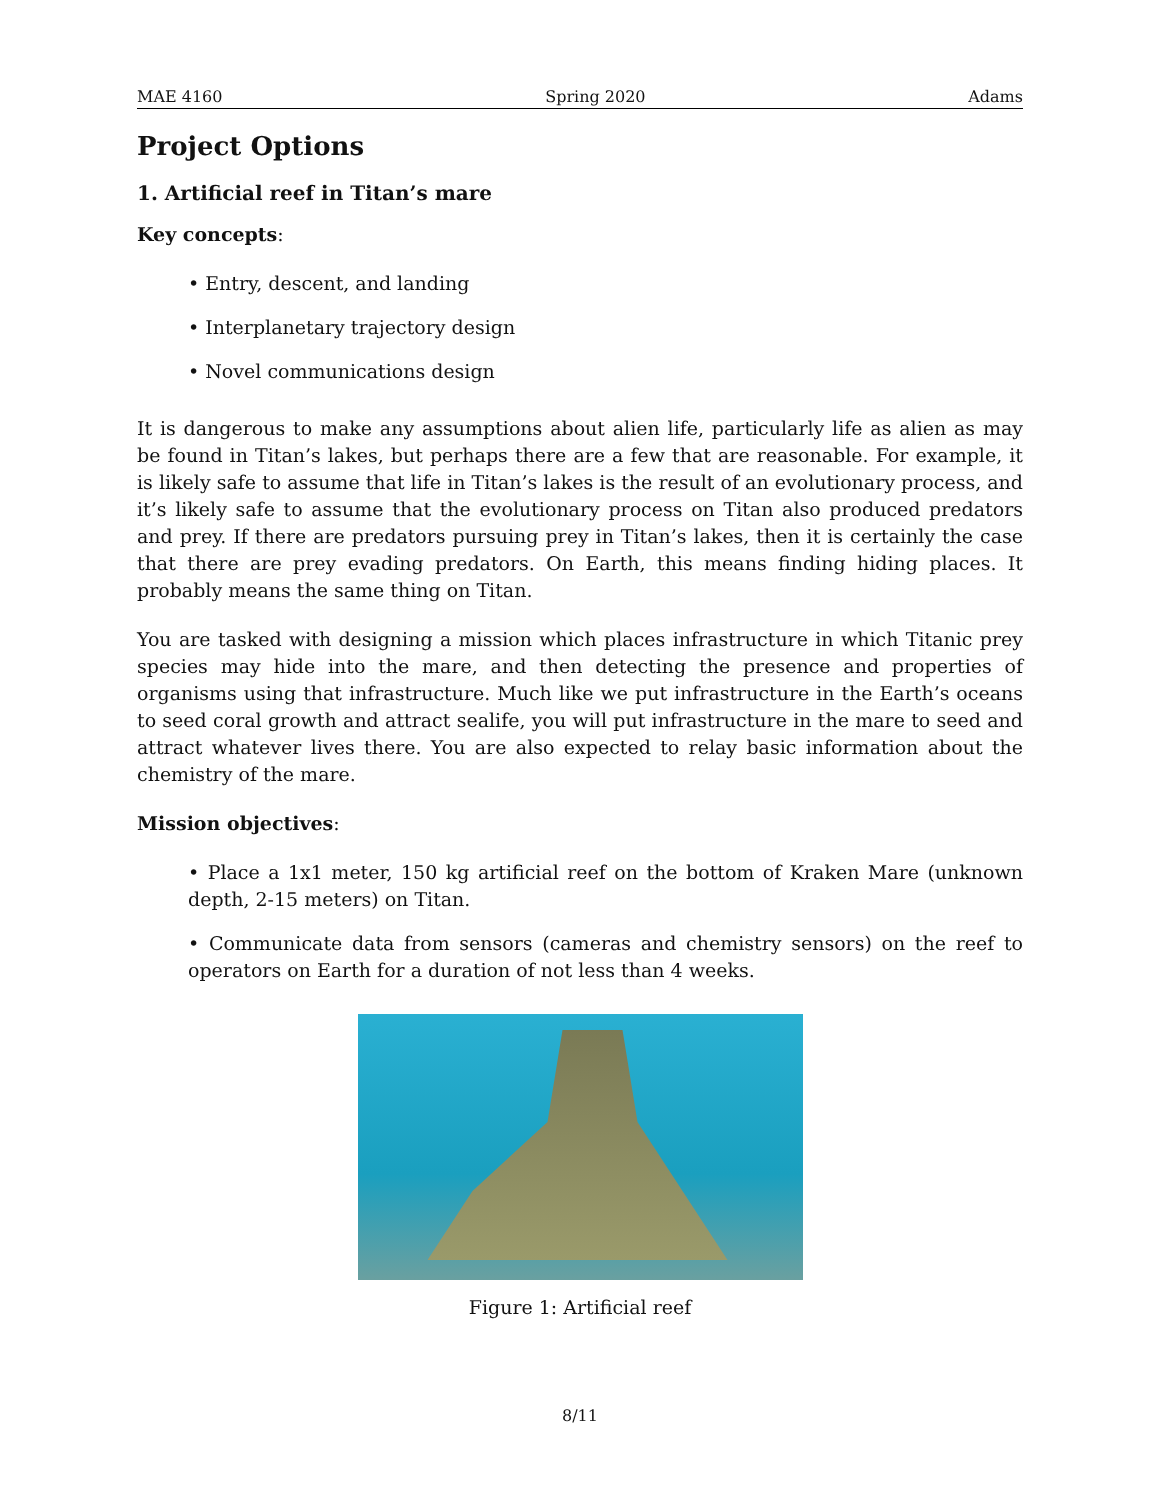MAE 4160 Spring 2020 Adams
Project Options
1. Artificial reef in Titan’s mare
Key concepts:
• Entry, descent, and landing
• Interplanetary trajectory design
• Novel communications design
It is dangerous to make any assumptions about alien life, particularly life as alien as may be found in Titan’s lakes, but perhaps there are a few that are reasonable. For example, it is likely safe to assume that life in Titan’s lakes is the result of an evolutionary process, and it’s likely safe to assume that the evolutionary process on Titan also produced predators and prey. If there are predators pursuing prey in Titan’s lakes, then it is certainly the case that there are prey evading predators. On Earth, this means finding hiding places. It probably means the same thing on Titan.
You are tasked with designing a mission which places infrastructure in which Titanic prey species may hide into the mare, and then detecting the presence and properties of organisms using that infrastructure. Much like we put infrastructure in the Earth’s oceans to seed coral growth and attract sealife, you will put infrastructure in the mare to seed and attract whatever lives there. You are also expected to relay basic information about the chemistry of the mare.
Mission objectives:
• Place a 1x1 meter, 150 kg artificial reef on the bottom of Kraken Mare (unknown depth, 2-15 meters) on Titan.
• Communicate data from sensors (cameras and chemistry sensors) on the reef to operators on Earth for a duration of not less than 4 weeks.
Figure 1: Artificial reef
8/11